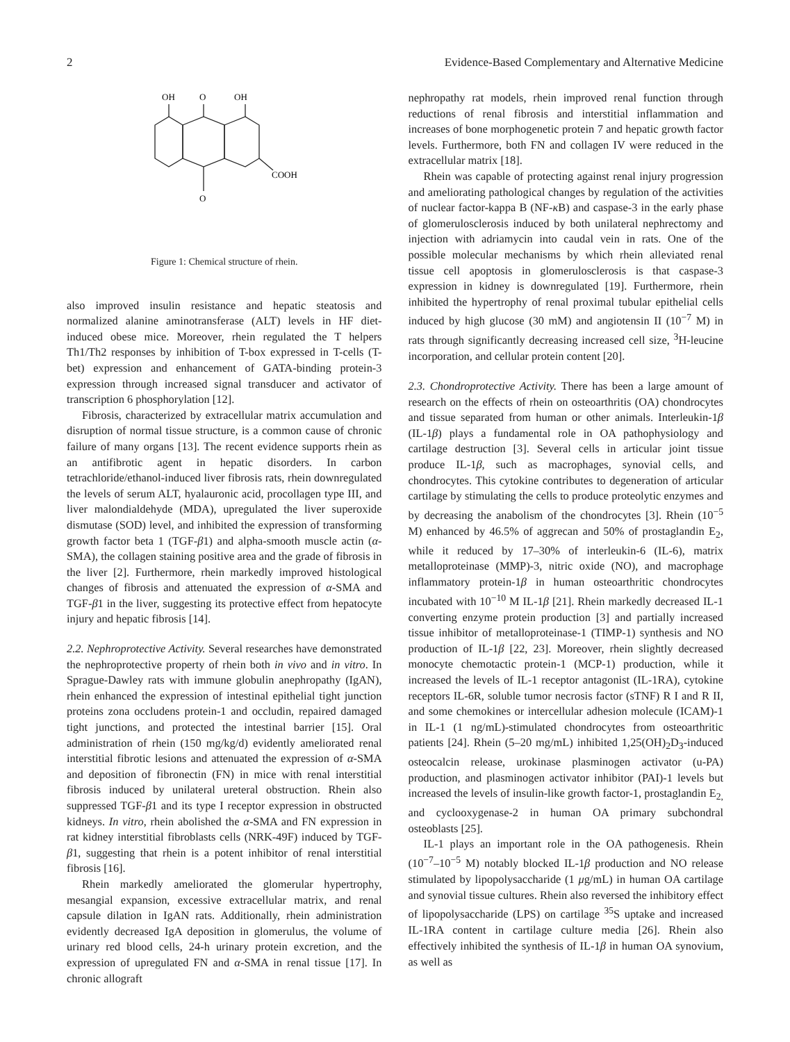2 Evidence-Based Complementary and Alternative Medicine
OH
O
OH
COOH
O
Figure 1: Chemical structure of rhein.
also improved insulin resistance and hepatic steatosis and normalized alanine aminotransferase (ALT) levels in HF diet-induced obese mice. Moreover, rhein regulated the T helpers Th1/Th2 responses by inhibition of T-box expressed in T-cells (T-bet) expression and enhancement of GATA-binding protein-3 expression through increased signal transducer and activator of transcription 6 phosphorylation [12].
Fibrosis, characterized by extracellular matrix accumulation and disruption of normal tissue structure, is a common cause of chronic failure of many organs [13]. The recent evidence supports rhein as an antifibrotic agent in hepatic disorders. In carbon tetrachloride/ethanol-induced liver fibrosis rats, rhein downregulated the levels of serum ALT, hyalauronic acid, procollagen type III, and liver malondialdehyde (MDA), upregulated the liver superoxide dismutase (SOD) level, and inhibited the expression of transforming growth factor beta 1 (TGF-β1) and alpha-smooth muscle actin (α-SMA), the collagen staining positive area and the grade of fibrosis in the liver [2]. Furthermore, rhein markedly improved histological changes of fibrosis and attenuated the expression of α-SMA and TGF-β1 in the liver, suggesting its protective effect from hepatocyte injury and hepatic fibrosis [14].
2.2. Nephroprotective Activity. Several researches have demonstrated the nephroprotective property of rhein both in vivo and in vitro. In Sprague-Dawley rats with immune globulin anephropathy (IgAN), rhein enhanced the expression of intestinal epithelial tight junction proteins zona occludens protein-1 and occludin, repaired damaged tight junctions, and protected the intestinal barrier [15]. Oral administration of rhein (150 mg/kg/d) evidently ameliorated renal interstitial fibrotic lesions and attenuated the expression of α-SMA and deposition of fibronectin (FN) in mice with renal interstitial fibrosis induced by unilateral ureteral obstruction. Rhein also suppressed TGF-β1 and its type I receptor expression in obstructed kidneys. In vitro, rhein abolished the α-SMA and FN expression in rat kidney interstitial fibroblasts cells (NRK-49F) induced by TGF-β1, suggesting that rhein is a potent inhibitor of renal interstitial fibrosis [16].
Rhein markedly ameliorated the glomerular hypertrophy, mesangial expansion, excessive extracellular matrix, and renal capsule dilation in IgAN rats. Additionally, rhein administration evidently decreased IgA deposition in glomerulus, the volume of urinary red blood cells, 24-h urinary protein excretion, and the expression of upregulated FN and α-SMA in renal tissue [17]. In chronic allograft
nephropathy rat models, rhein improved renal function through reductions of renal fibrosis and interstitial inflammation and increases of bone morphogenetic protein 7 and hepatic growth factor levels. Furthermore, both FN and collagen IV were reduced in the extracellular matrix [18].
Rhein was capable of protecting against renal injury progression and ameliorating pathological changes by regulation of the activities of nuclear factor-kappa B (NF-κ B) and caspase-3 in the early phase of glomerulosclerosis induced by both unilateral nephrectomy and injection with adriamycin into caudal vein in rats. One of the possible molecular mechanisms by which rhein alleviated renal tissue cell apoptosis in glomerulosclerosis is that caspase-3 expression in kidney is downregulated [19]. Furthermore, rhein inhibited the hypertrophy of renal proximal tubular epithelial cells induced by high glucose (30 mM) and angiotensin II (10<sup>−7</sup> M) in rats through significantly decreasing increased cell size, <sup>3</sup>H-leucine incorporation, and cellular protein content [20].
2.3. Chondroprotective Activity. There has been a large amount of research on the effects of rhein on osteoarthritis (OA) chondrocytes and tissue separated from human or other animals. Interleukin-1β (IL-1β) plays a fundamental role in OA pathophysiology and cartilage destruction [3]. Several cells in articular joint tissue produce IL-1β, such as macrophages, synovial cells, and chondrocytes. This cytokine contributes to degeneration of articular cartilage by stimulating the cells to produce proteolytic enzymes and by decreasing the anabolism of the chondrocytes [3]. Rhein (10<sup>−5</sup> M) enhanced by 46.5% of aggrecan and 50% of prostaglandin E<sub>2</sub>, while it reduced by 17–30% of interleukin-6 (IL-6), matrix metalloproteinase (MMP)-3, nitric oxide (NO), and macrophage inflammatory protein-1β in human osteoarthritic chondrocytes incubated with 10<sup>−10</sup> M IL-1β [21]. Rhein markedly decreased IL-1 converting enzyme protein production [3] and partially increased tissue inhibitor of metalloproteinase-1 (TIMP-1) synthesis and NO production of IL-1β [22, 23]. Moreover, rhein slightly decreased monocyte chemotactic protein-1 (MCP-1) production, while it increased the levels of IL-1 receptor antagonist (IL-1RA), cytokine receptors IL-6R, soluble tumor necrosis factor (sTNF) R I and R II, and some chemokines or intercellular adhesion molecule (ICAM)-1 in IL-1 (1 ng/mL)-stimulated chondrocytes from osteoarthritic patients [24]. Rhein (5–20 mg/mL) inhibited 1,25(OH)<sub>2</sub>D<sub>3</sub>-induced osteocalcin release, urokinase plasminogen activator (u-PA) production, and plasminogen activator inhibitor (PAI)-1 levels but increased the levels of insulin-like growth factor-1, prostaglandin E<sub>2,</sub> and cyclooxygenase-2 in human OA primary subchondral osteoblasts [25].
IL-1 plays an important role in the OA pathogenesis. Rhein (10<sup>−7</sup>–10<sup>−5</sup> M) notably blocked IL-1β production and NO release stimulated by lipopolysaccharide (1 μg/mL) in human OA cartilage and synovial tissue cultures. Rhein also reversed the inhibitory effect of lipopolysaccharide (LPS) on cartilage <sup>35</sup>S uptake and increased IL-1RA content in cartilage culture media [26]. Rhein also effectively inhibited the synthesis of IL-1β in human OA synovium, as well as